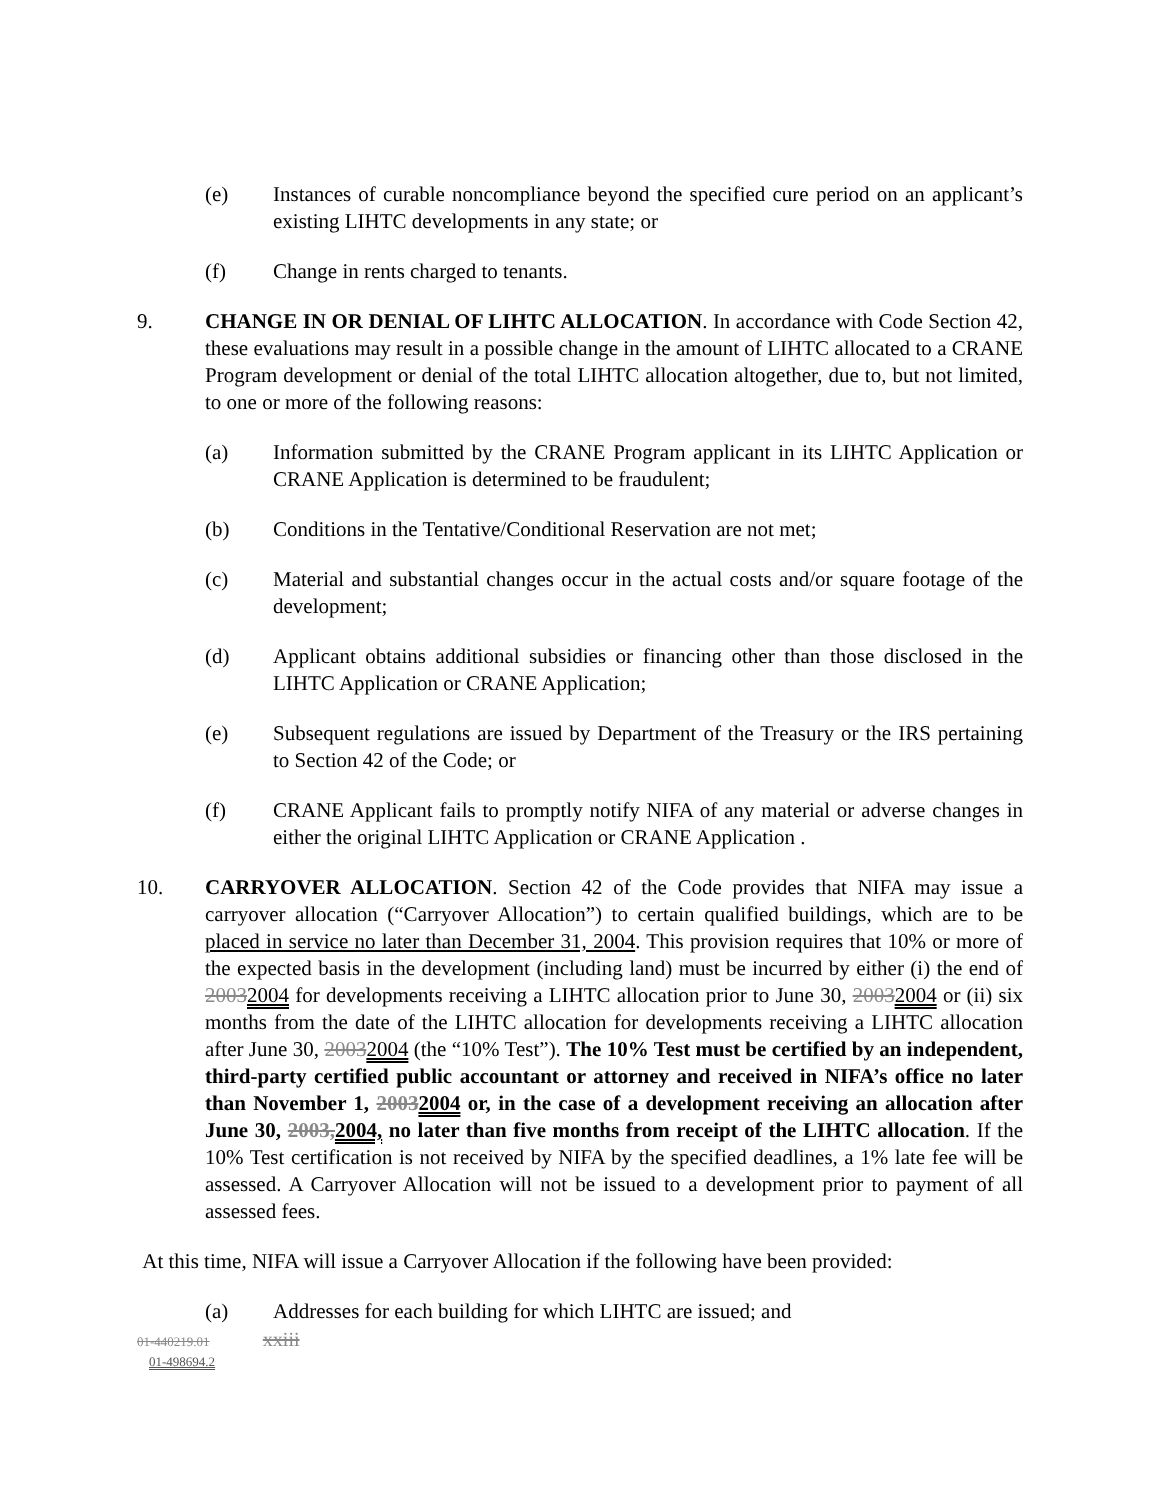(e) Instances of curable noncompliance beyond the specified cure period on an applicant’s existing LIHTC developments in any state; or
(f) Change in rents charged to tenants.
9. CHANGE IN OR DENIAL OF LIHTC ALLOCATION. In accordance with Code Section 42, these evaluations may result in a possible change in the amount of LIHTC allocated to a CRANE Program development or denial of the total LIHTC allocation altogether, due to, but not limited, to one or more of the following reasons:
(a) Information submitted by the CRANE Program applicant in its LIHTC Application or CRANE Application is determined to be fraudulent;
(b) Conditions in the Tentative/Conditional Reservation are not met;
(c) Material and substantial changes occur in the actual costs and/or square footage of the development;
(d) Applicant obtains additional subsidies or financing other than those disclosed in the LIHTC Application or CRANE Application;
(e) Subsequent regulations are issued by Department of the Treasury or the IRS pertaining to Section 42 of the Code; or
(f) CRANE Applicant fails to promptly notify NIFA of any material or adverse changes in either the original LIHTC Application or CRANE Application .
10. CARRYOVER ALLOCATION. Section 42 of the Code provides that NIFA may issue a carryover allocation (“Carryover Allocation”) to certain qualified buildings, which are to be placed in service no later than December 31, 2004. This provision requires that 10% or more of the expected basis in the development (including land) must be incurred by either (i) the end of 20032004 for developments receiving a LIHTC allocation prior to June 30, 20032004 or (ii) six months from the date of the LIHTC allocation for developments receiving a LIHTC allocation after June 30, 20032004 (the “10% Test”). The 10% Test must be certified by an independent, third-party certified public accountant or attorney and received in NIFA’s office no later than November 1, 20032004 or, in the case of a development receiving an allocation after June 30, 2003,2004, no later than five months from receipt of the LIHTC allocation. If the 10% Test certification is not received by NIFA by the specified deadlines, a 1% late fee will be assessed. A Carryover Allocation will not be issued to a development prior to payment of all assessed fees.
At this time, NIFA will issue a Carryover Allocation if the following have been provided:
(a) Addresses for each building for which LIHTC are issued; and
01-440219.01 xxiii
01-498694.2